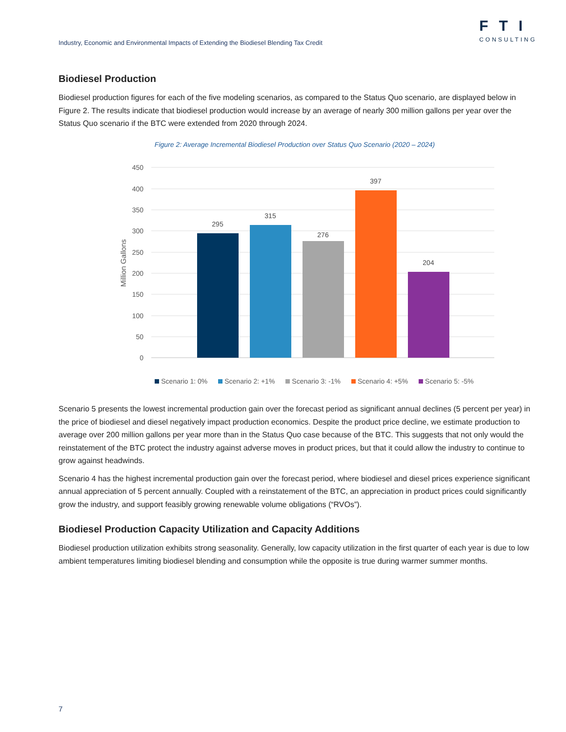Industry, Economic and Environmental Impacts of Extending the Biodiesel Blending Tax Credit
FTI
CONSULTING
Biodiesel Production
Biodiesel production figures for each of the five modeling scenarios, as compared to the Status Quo scenario, are displayed below in Figure 2. The results indicate that biodiesel production would increase by an average of nearly 300 million gallons per year over the Status Quo scenario if the BTC were extended from 2020 through 2024.
Figure 2: Average Incremental Biodiesel Production over Status Quo Scenario (2020 – 2024)
450
400
350
300
250
200
150
100
50
0
Million Gallons
295
315
276
397
204
Scenario 1: 0% Scenario 2: +1% Scenario 3: -1% Scenario 4: +5% Scenario 5: -5%
Scenario 5 presents the lowest incremental production gain over the forecast period as significant annual declines (5 percent per year) in the price of biodiesel and diesel negatively impact production economics. Despite the product price decline, we estimate production to average over 200 million gallons per year more than in the Status Quo case because of the BTC. This suggests that not only would the reinstatement of the BTC protect the industry against adverse moves in product prices, but that it could allow the industry to continue to grow against headwinds.
Scenario 4 has the highest incremental production gain over the forecast period, where biodiesel and diesel prices experience significant annual appreciation of 5 percent annually. Coupled with a reinstatement of the BTC, an appreciation in product prices could significantly grow the industry, and support feasibly growing renewable volume obligations (“RVOs”).
Biodiesel Production Capacity Utilization and Capacity Additions
Biodiesel production utilization exhibits strong seasonality. Generally, low capacity utilization in the first quarter of each year is due to low ambient temperatures limiting biodiesel blending and consumption while the opposite is true during warmer summer months.
7